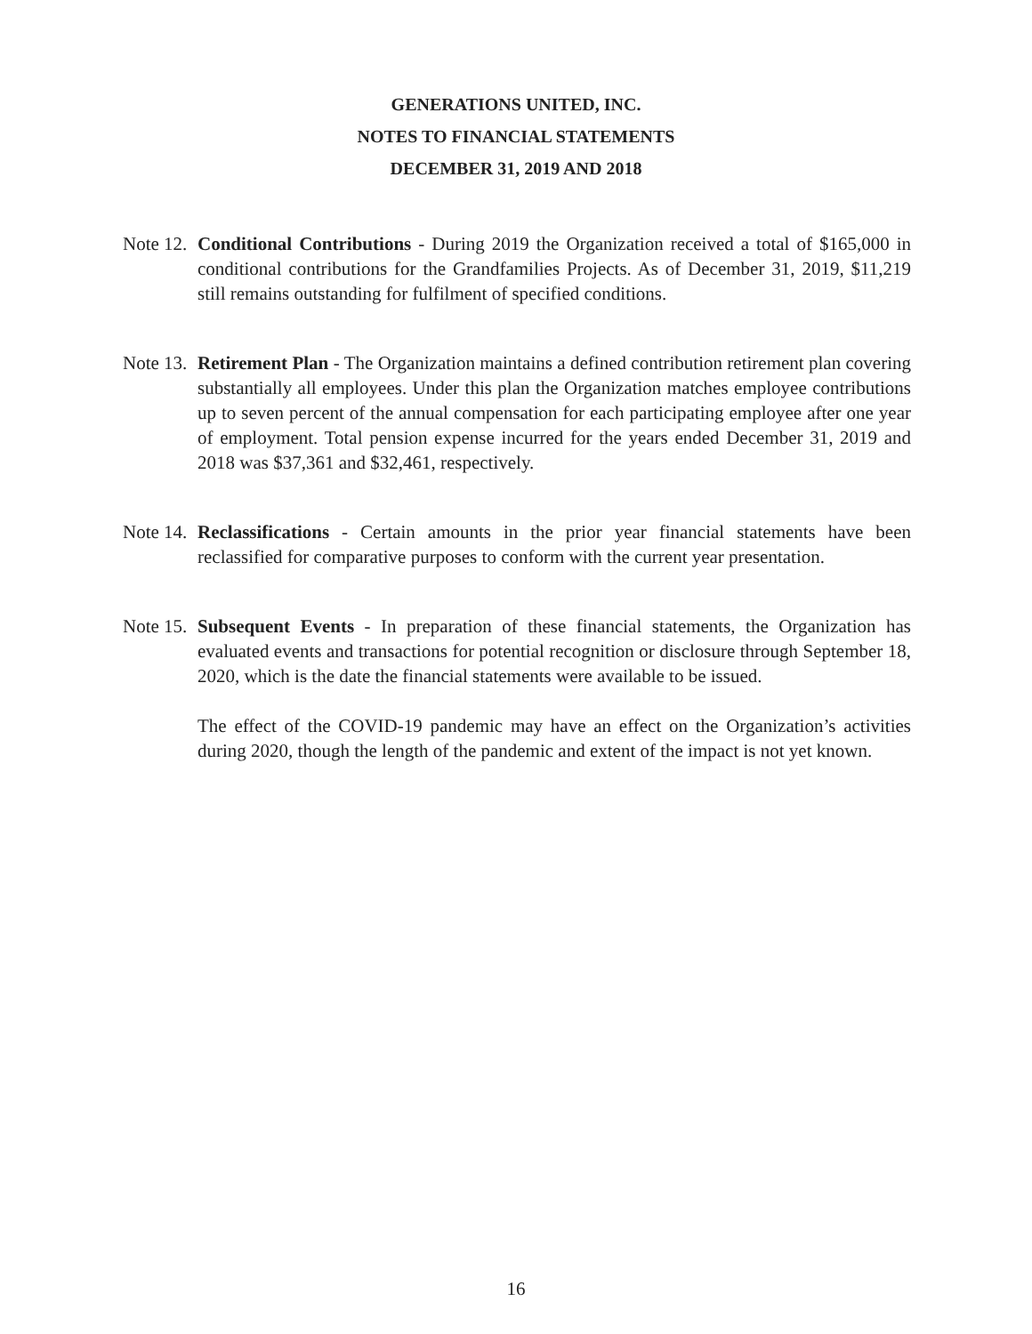GENERATIONS UNITED, INC.
NOTES TO FINANCIAL STATEMENTS
DECEMBER 31, 2019 AND 2018
Note 12.
Conditional Contributions - During 2019 the Organization received a total of $165,000 in conditional contributions for the Grandfamilies Projects. As of December 31, 2019, $11,219 still remains outstanding for fulfilment of specified conditions.
Note 13.
Retirement Plan - The Organization maintains a defined contribution retirement plan covering substantially all employees. Under this plan the Organization matches employee contributions up to seven percent of the annual compensation for each participating employee after one year of employment. Total pension expense incurred for the years ended December 31, 2019 and 2018 was $37,361 and $32,461, respectively.
Note 14.
Reclassifications - Certain amounts in the prior year financial statements have been reclassified for comparative purposes to conform with the current year presentation.
Note 15.
Subsequent Events - In preparation of these financial statements, the Organization has evaluated events and transactions for potential recognition or disclosure through September 18, 2020, which is the date the financial statements were available to be issued.
The effect of the COVID-19 pandemic may have an effect on the Organization’s activities during 2020, though the length of the pandemic and extent of the impact is not yet known.
16